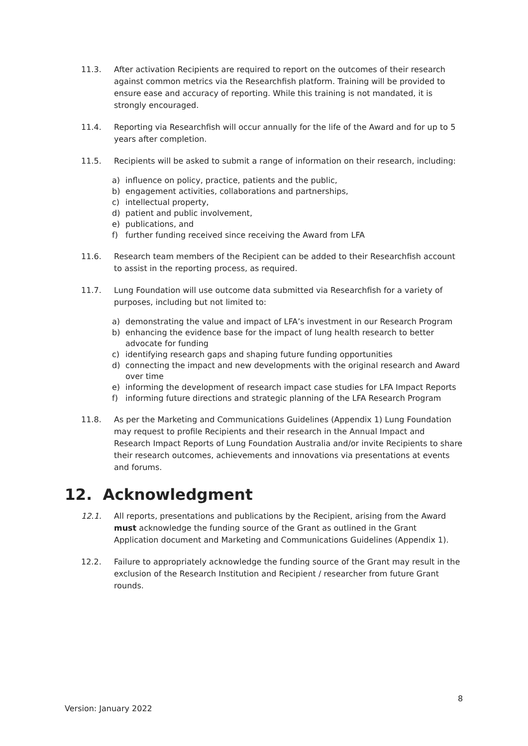11.3. After activation Recipients are required to report on the outcomes of their research against common metrics via the Researchfish platform. Training will be provided to ensure ease and accuracy of reporting. While this training is not mandated, it is strongly encouraged.
11.4. Reporting via Researchfish will occur annually for the life of the Award and for up to 5 years after completion.
11.5. Recipients will be asked to submit a range of information on their research, including:
a) influence on policy, practice, patients and the public,
b) engagement activities, collaborations and partnerships,
c) intellectual property,
d) patient and public involvement,
e) publications, and
f) further funding received since receiving the Award from LFA
11.6. Research team members of the Recipient can be added to their Researchfish account to assist in the reporting process, as required.
11.7. Lung Foundation will use outcome data submitted via Researchfish for a variety of purposes, including but not limited to:
a) demonstrating the value and impact of LFA’s investment in our Research Program
b) enhancing the evidence base for the impact of lung health research to better advocate for funding
c) identifying research gaps and shaping future funding opportunities
d) connecting the impact and new developments with the original research and Award over time
e) informing the development of research impact case studies for LFA Impact Reports
f) informing future directions and strategic planning of the LFA Research Program
11.8. As per the Marketing and Communications Guidelines (Appendix 1) Lung Foundation may request to profile Recipients and their research in the Annual Impact and Research Impact Reports of Lung Foundation Australia and/or invite Recipients to share their research outcomes, achievements and innovations via presentations at events and forums.
12. Acknowledgment
12.1. All reports, presentations and publications by the Recipient, arising from the Award must acknowledge the funding source of the Grant as outlined in the Grant Application document and Marketing and Communications Guidelines (Appendix 1).
12.2. Failure to appropriately acknowledge the funding source of the Grant may result in the exclusion of the Research Institution and Recipient / researcher from future Grant rounds.
8
Version: January 2022